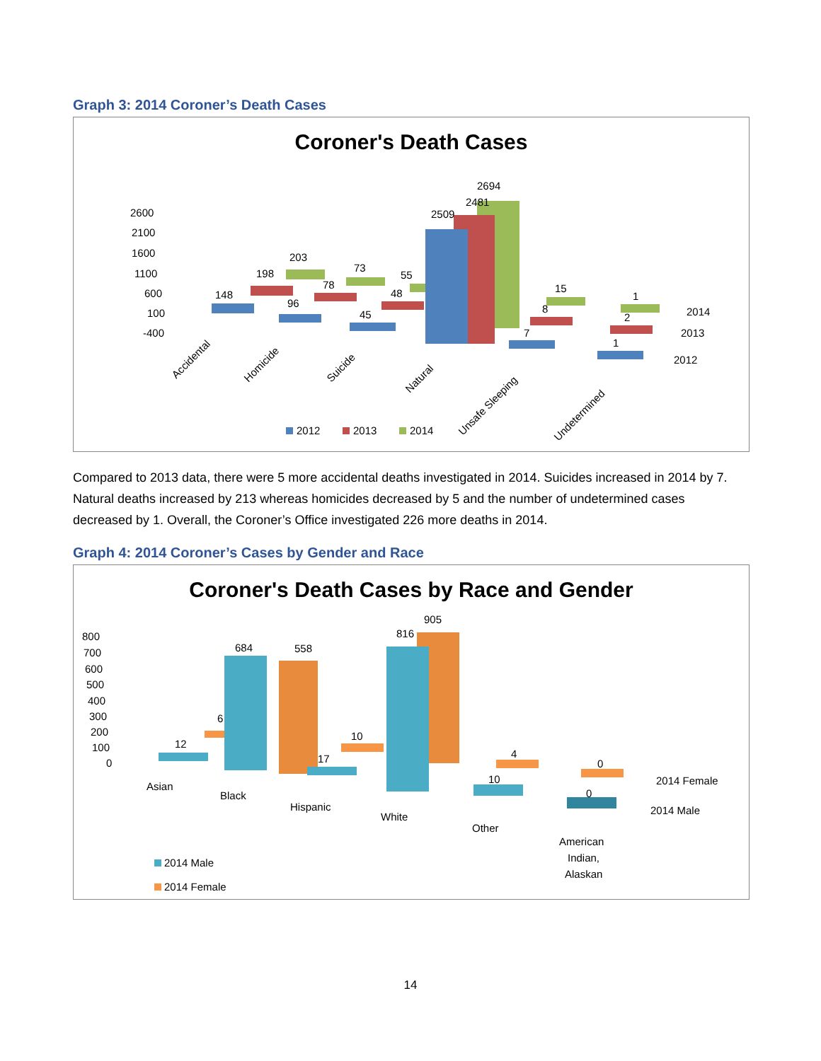Graph 3: 2014 Coroner’s Death Cases
Coroner's Death Cases
2600
2100
1600
1100
600
100
-400
148
198
203
96
78
73
45
48
55
2694
2481
2509
7
8
15
1
2
1
2014
2013
2012
Accidental
Homicide
Suicide
Natural
Unsafe Sleeping
Undetermined
2012
2013
2014
Compared to 2013 data, there were 5 more accidental deaths investigated in 2014. Suicides increased in 2014 by 7. Natural deaths increased by 213 whereas homicides decreased by 5 and the number of undetermined cases decreased by 1. Overall, the Coroner’s Office investigated 226 more deaths in 2014.
Graph 4: 2014 Coroner’s Cases by Gender and Race
Coroner's Death Cases by Race and Gender
800
700
600
500
400
300
200
100
0
12
6
558
684
17
10
905
816
10
4
0
0
2014 Female
2014 Male
Asian
Black
Hispanic
White
Other
American
Indian,
Alaskan
2014 Male
2014 Female
14